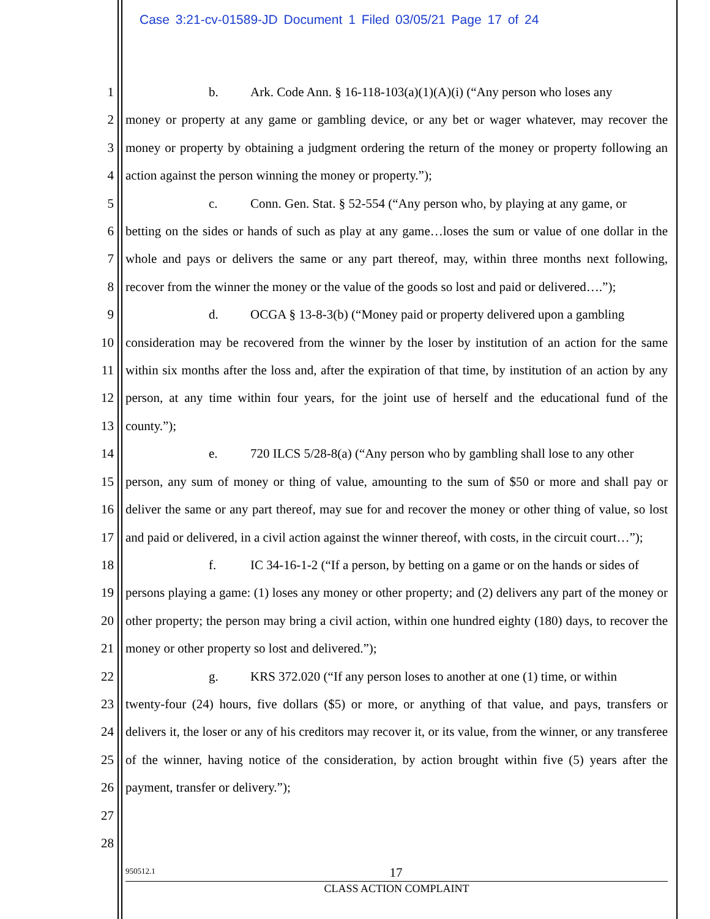Case 3:21-cv-01589-JD Document 1 Filed 03/05/21 Page 17 of 24
1
2
3
4
5
6
7
8
9
10
11
12
13
14
15
16
17
18
19
20
21
22
23
24
25
26
27
28
b. Ark. Code Ann. § 16-118-103(a)(1)(A)(i) (“Any person who loses any
money or property at any game or gambling device, or any bet or wager whatever, may recover the money or property by obtaining a judgment ordering the return of the money or property following an action against the person winning the money or property.”);
c. Conn. Gen. Stat. § 52-554 (“Any person who, by playing at any game, or
betting on the sides or hands of such as play at any game…loses the sum or value of one dollar in the whole and pays or delivers the same or any part thereof, may, within three months next following, recover from the winner the money or the value of the goods so lost and paid or delivered….”);
d. OCGA § 13-8-3(b) (“Money paid or property delivered upon a gambling
consideration may be recovered from the winner by the loser by institution of an action for the same within six months after the loss and, after the expiration of that time, by institution of an action by any person, at any time within four years, for the joint use of herself and the educational fund of the county.”);
e. 720 ILCS 5/28-8(a) (“Any person who by gambling shall lose to any other
person, any sum of money or thing of value, amounting to the sum of $50 or more and shall pay or deliver the same or any part thereof, may sue for and recover the money or other thing of value, so lost and paid or delivered, in a civil action against the winner thereof, with costs, in the circuit court…”);
f. IC 34-16-1-2 (“If a person, by betting on a game or on the hands or sides of
persons playing a game: (1) loses any money or other property; and (2) delivers any part of the money or other property; the person may bring a civil action, within one hundred eighty (180) days, to recover the money or other property so lost and delivered.”);
g. KRS 372.020 (“If any person loses to another at one (1) time, or within
twenty-four (24) hours, five dollars ($5) or more, or anything of that value, and pays, transfers or delivers it, the loser or any of his creditors may recover it, or its value, from the winner, or any transferee of the winner, having notice of the consideration, by action brought within five (5) years after the payment, transfer or delivery.”);
950512.1
17
CLASS ACTION COMPLAINT